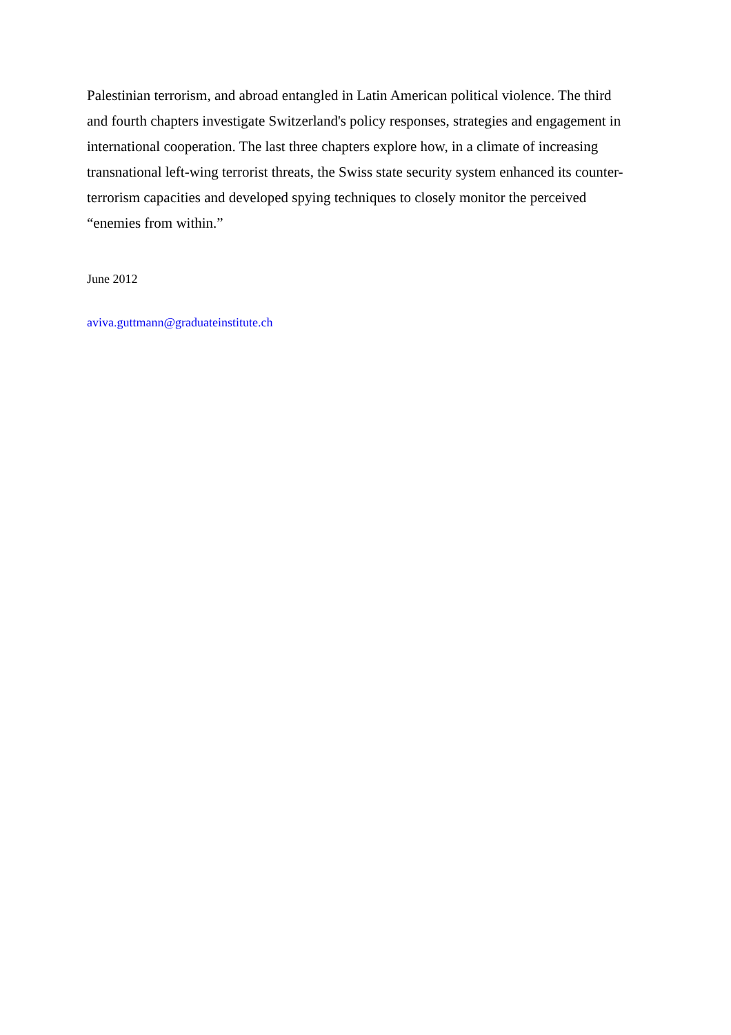Palestinian terrorism, and abroad entangled in Latin American political violence. The third
and fourth chapters investigate Switzerland's policy responses, strategies and engagement in
international cooperation. The last three chapters explore how, in a climate of increasing
transnational left-wing terrorist threats, the Swiss state security system enhanced its counter-
terrorism capacities and developed spying techniques to closely monitor the perceived
“enemies from within.”
June 2012
aviva.guttmann@graduateinstitute.ch